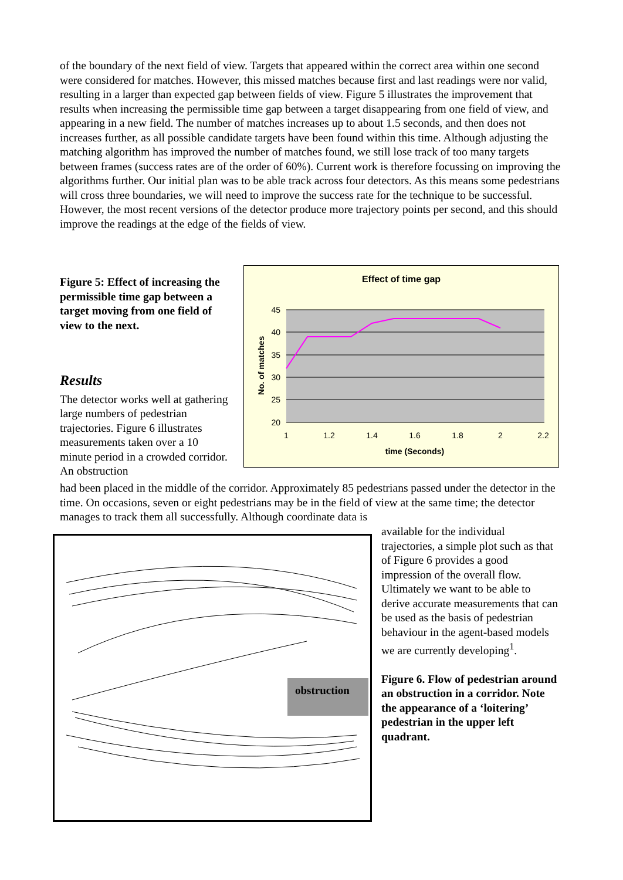of the boundary of the next field of view. Targets that appeared within the correct area within one second were considered for matches. However, this missed matches because first and last readings were nor valid, resulting in a larger than expected gap between fields of view. Figure 5 illustrates the improvement that results when increasing the permissible time gap between a target disappearing from one field of view, and appearing in a new field. The number of matches increases up to about 1.5 seconds, and then does not increases further, as all possible candidate targets have been found within this time. Although adjusting the matching algorithm has improved the number of matches found, we still lose track of too many targets between frames (success rates are of the order of 60%). Current work is therefore focussing on improving the algorithms further. Our initial plan was to be able track across four detectors. As this means some pedestrians will cross three boundaries, we will need to improve the success rate for the technique to be successful. However, the most recent versions of the detector produce more trajectory points per second, and this should improve the readings at the edge of the fields of view.
Figure 5: Effect of increasing the permissible time gap between a target moving from one field of view to the next.
Results
The detector works well at gathering large numbers of pedestrian trajectories. Figure 6 illustrates measurements taken over a 10 minute period in a crowded corridor. An obstruction
Effect of time gap
45
40
35
30
25
20
1
1.2
1.4
1.6
1.8
2
2.2
time (Seconds)
No. of matches
had been placed in the middle of the corridor. Approximately 85 pedestrians passed under the detector in the time. On occasions, seven or eight pedestrians may be in the field of view at the same time; the detector manages to track them all successfully. Although coordinate data is
obstruction
available for the individual trajectories, a simple plot such as that of Figure 6 provides a good impression of the overall flow. Ultimately we want to be able to derive accurate measurements that can be used as the basis of pedestrian behaviour in the agent-based models we are currently developing<sup>1</sup>.
Figure 6. Flow of pedestrian around an obstruction in a corridor. Note the appearance of a ‘loitering’ pedestrian in the upper left quadrant.